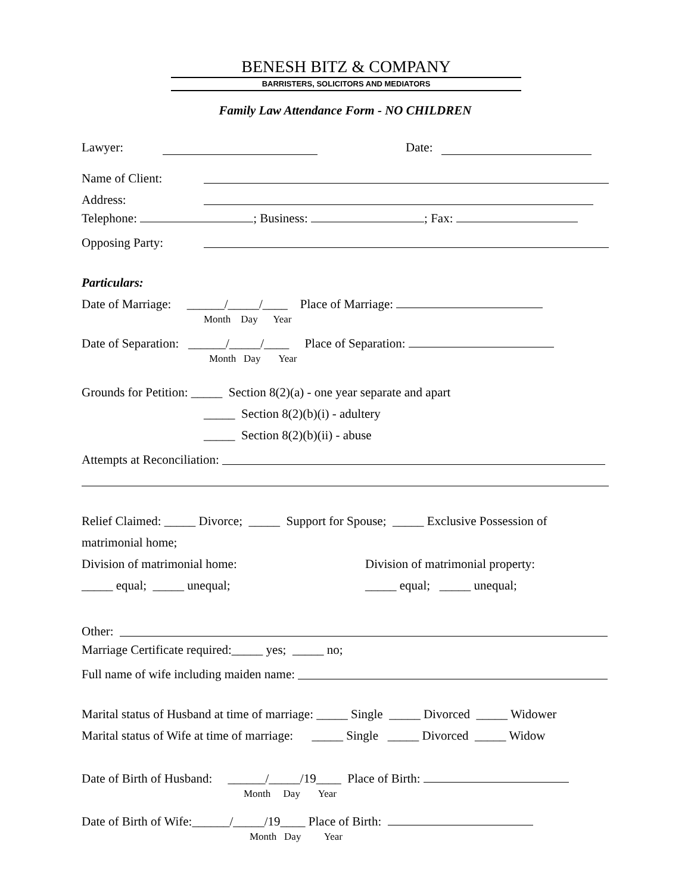BENESH BITZ & COMPANY
BARRISTERS, SOLICITORS AND MEDIATORS
Family Law Attendance Form - NO CHILDREN
Lawyer: Date:
Name of Client:
Address:
Telephone: ; Business: ; Fax:
Opposing Party:
Particulars:
Date of Marriage: ______/_____/____ Place of Marriage:
Month Day Year
Date of Separation: ______/_____/____ Place of Separation:
Month Day Year
Grounds for Petition: _____ Section 8(2)(a) - one year separate and apart
_____ Section 8(2)(b)(i) - adultery
_____ Section 8(2)(b)(ii) - abuse
Attempts at Reconciliation:
Relief Claimed: _____ Divorce; _____ Support for Spouse; _____ Exclusive Possession of matrimonial home;
Division of matrimonial home:
_____ equal; _____ unequal;
Division of matrimonial property:
_____ equal; _____ unequal;
Other:
Marriage Certificate required:_____ yes; _____ no;
Full name of wife including maiden name:
Marital status of Husband at time of marriage: _____ Single _____ Divorced _____ Widower
Marital status of Wife at time of marriage: _____ Single _____ Divorced _____ Widow
Date of Birth of Husband: ______/_____/19____ Place of Birth:
Month Day Year
Date of Birth of Wife:______/_____/19____ Place of Birth:
Month Day Year